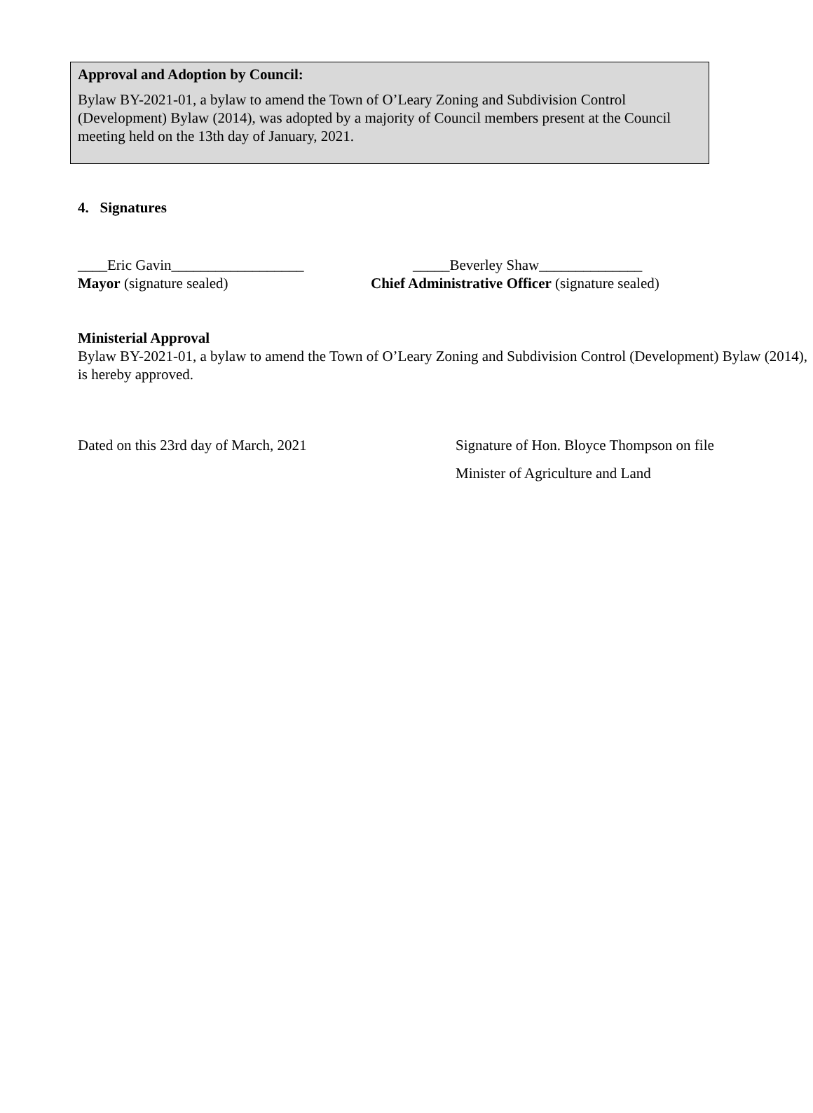Approval and Adoption by Council:
Bylaw BY-2021-01, a bylaw to amend the Town of O’Leary Zoning and Subdivision Control (Development) Bylaw (2014), was adopted by a majority of Council members present at the Council meeting held on the 13th day of January, 2021.
4. Signatures
____Eric Gavin__________________
Mayor (signature sealed)
_____Beverley Shaw______________
Chief Administrative Officer (signature sealed)
Ministerial Approval
Bylaw BY-2021-01, a bylaw to amend the Town of O’Leary Zoning and Subdivision Control (Development) Bylaw (2014), is hereby approved.
Dated on this 23rd day of March, 2021 Signature of Hon. Bloyce Thompson on file
Minister of Agriculture and Land